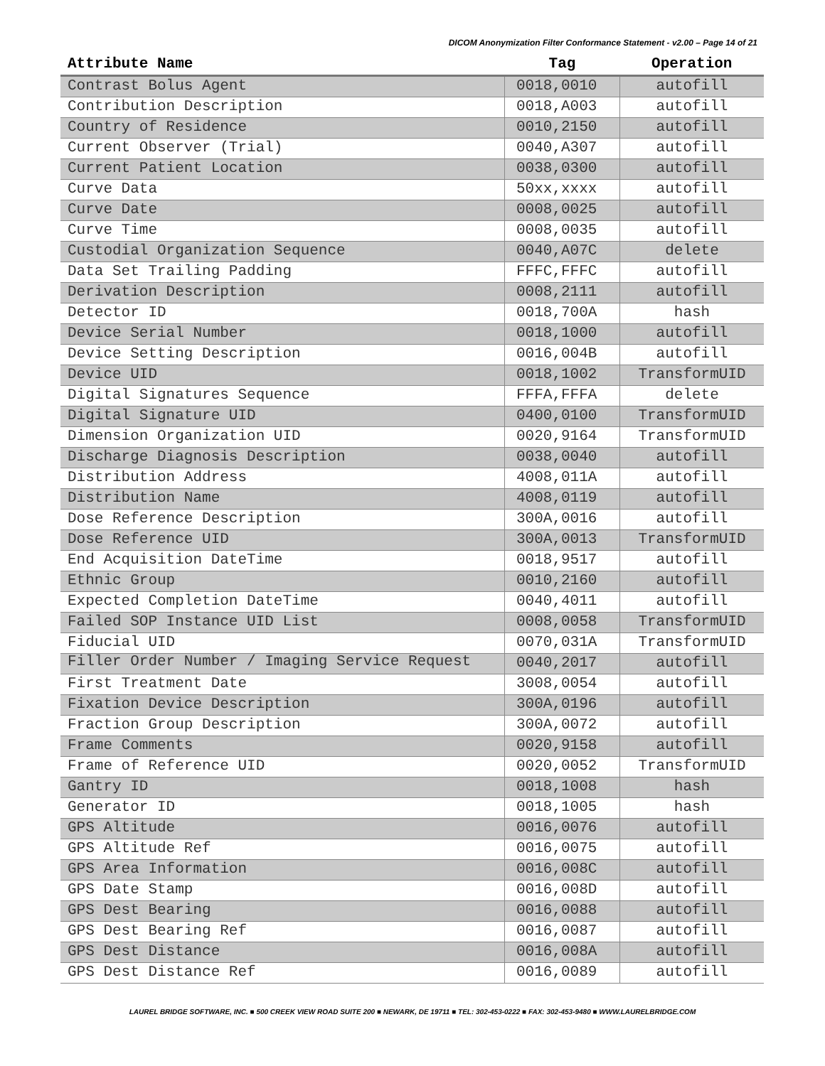DICOM Anonymization Filter Conformance Statement - v2.00 – Page 14 of 21
| Attribute Name | Tag | Operation |
| --- | --- | --- |
| Contrast Bolus Agent | 0018,0010 | autofill |
| Contribution Description | 0018,A003 | autofill |
| Country of Residence | 0010,2150 | autofill |
| Current Observer (Trial) | 0040,A307 | autofill |
| Current Patient Location | 0038,0300 | autofill |
| Curve Data | 50xx,xxxx | autofill |
| Curve Date | 0008,0025 | autofill |
| Curve Time | 0008,0035 | autofill |
| Custodial Organization Sequence | 0040,A07C | delete |
| Data Set Trailing Padding | FFFC,FFFC | autofill |
| Derivation Description | 0008,2111 | autofill |
| Detector ID | 0018,700A | hash |
| Device Serial Number | 0018,1000 | autofill |
| Device Setting Description | 0016,004B | autofill |
| Device UID | 0018,1002 | TransformUID |
| Digital Signatures Sequence | FFFA,FFFA | delete |
| Digital Signature UID | 0400,0100 | TransformUID |
| Dimension Organization UID | 0020,9164 | TransformUID |
| Discharge Diagnosis Description | 0038,0040 | autofill |
| Distribution Address | 4008,011A | autofill |
| Distribution Name | 4008,0119 | autofill |
| Dose Reference Description | 300A,0016 | autofill |
| Dose Reference UID | 300A,0013 | TransformUID |
| End Acquisition DateTime | 0018,9517 | autofill |
| Ethnic Group | 0010,2160 | autofill |
| Expected Completion DateTime | 0040,4011 | autofill |
| Failed SOP Instance UID List | 0008,0058 | TransformUID |
| Fiducial UID | 0070,031A | TransformUID |
| Filler Order Number / Imaging Service Request | 0040,2017 | autofill |
| First Treatment Date | 3008,0054 | autofill |
| Fixation Device Description | 300A,0196 | autofill |
| Fraction Group Description | 300A,0072 | autofill |
| Frame Comments | 0020,9158 | autofill |
| Frame of Reference UID | 0020,0052 | TransformUID |
| Gantry ID | 0018,1008 | hash |
| Generator ID | 0018,1005 | hash |
| GPS Altitude | 0016,0076 | autofill |
| GPS Altitude Ref | 0016,0075 | autofill |
| GPS Area Information | 0016,008C | autofill |
| GPS Date Stamp | 0016,008D | autofill |
| GPS Dest Bearing | 0016,0088 | autofill |
| GPS Dest Bearing Ref | 0016,0087 | autofill |
| GPS Dest Distance | 0016,008A | autofill |
| GPS Dest Distance Ref | 0016,0089 | autofill |
LAUREL BRIDGE SOFTWARE, INC. ■ 500 CREEK VIEW ROAD SUITE 200 ■ NEWARK, DE 19711 ■ TEL: 302-453-0222 ■ FAX: 302-453-9480 ■ WWW.LAURELBRIDGE.COM